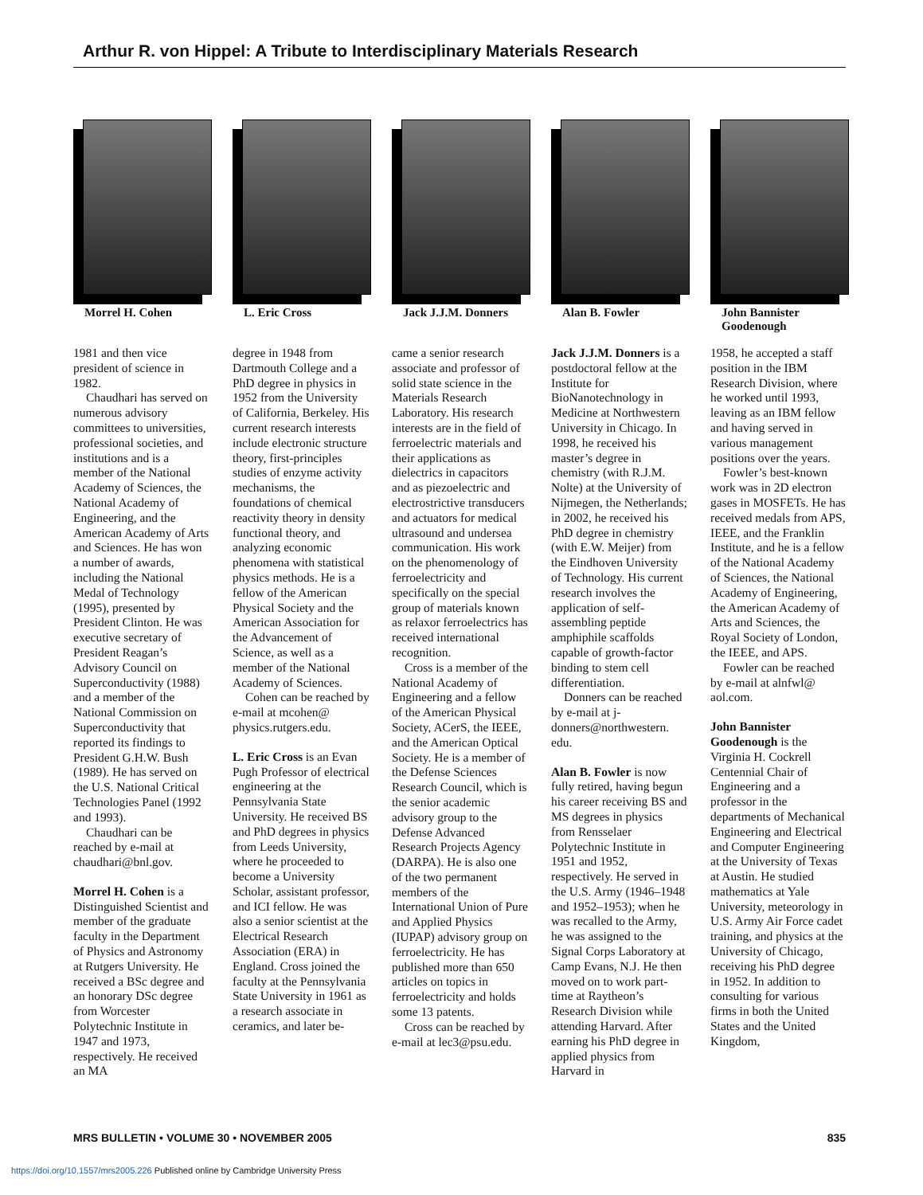Arthur R. von Hippel: A Tribute to Interdisciplinary Materials Research
Morrel H. Cohen
1981 and then vice president of science in 1982.
Chaudhari has served on numerous advisory committees to universities, professional societies, and institutions and is a member of the National Academy of Sciences, the National Academy of Engineering, and the American Academy of Arts and Sciences. He has won a number of awards, including the National Medal of Technology (1995), presented by President Clinton. He was executive secretary of President Reagan’s Advisory Council on Superconductivity (1988) and a member of the National Commission on Superconductivity that reported its findings to President G.H.W. Bush (1989). He has served on the U.S. National Critical Technologies Panel (1992 and 1993).
Chaudhari can be reached by e-mail at chaudhari@bnl.gov.
Morrel H. Cohen is a Distinguished Scientist and member of the graduate faculty in the Department of Physics and Astronomy at Rutgers University. He received a BSc degree and an honorary DSc degree from Worcester Polytechnic Institute in 1947 and 1973, respectively. He received an MA
L. Eric Cross
degree in 1948 from Dartmouth College and a PhD degree in physics in 1952 from the University of California, Berkeley. His current research interests include electronic structure theory, first-principles studies of enzyme activity mechanisms, the foundations of chemical reactivity theory in density functional theory, and analyzing economic phenomena with statistical physics methods. He is a fellow of the American Physical Society and the American Association for the Advancement of Science, as well as a member of the National Academy of Sciences.
Cohen can be reached by e-mail at mcohen@ physics.rutgers.edu.
L. Eric Cross is an Evan Pugh Professor of electrical engineering at the Pennsylvania State University. He received BS and PhD degrees in physics from Leeds University, where he proceeded to become a University Scholar, assistant professor, and ICI fellow. He was also a senior scientist at the Electrical Research Association (ERA) in England. Cross joined the faculty at the Pennsylvania State University in 1961 as a research associate in ceramics, and later be-
Jack J.J.M. Donners
came a senior research associate and professor of solid state science in the Materials Research Laboratory. His research interests are in the field of ferroelectric materials and their applications as dielectrics in capacitors and as piezoelectric and electrostrictive transducers and actuators for medical ultrasound and undersea communication. His work on the phenomenology of ferroelectricity and specifically on the special group of materials known as relaxor ferroelectrics has received international recognition.
Cross is a member of the National Academy of Engineering and a fellow of the American Physical Society, ACerS, the IEEE, and the American Optical Society. He is a member of the Defense Sciences Research Council, which is the senior academic advisory group to the Defense Advanced Research Projects Agency (DARPA). He is also one of the two permanent members of the International Union of Pure and Applied Physics (IUPAP) advisory group on ferroelectricity. He has published more than 650 articles on topics in ferroelectricity and holds some 13 patents.
Cross can be reached by e-mail at lec3@psu.edu.
Alan B. Fowler
Jack J.J.M. Donners is a postdoctoral fellow at the Institute for BioNanotechnology in Medicine at Northwestern University in Chicago. In 1998, he received his master’s degree in chemistry (with R.J.M. Nolte) at the University of Nijmegen, the Netherlands; in 2002, he received his PhD degree in chemistry (with E.W. Meijer) from the Eindhoven University of Technology. His current research involves the application of self-assembling peptide amphiphile scaffolds capable of growth-factor binding to stem cell differentiation.
Donners can be reached by e-mail at j-donners@northwestern. edu.
Alan B. Fowler is now fully retired, having begun his career receiving BS and MS degrees in physics from Rensselaer Polytechnic Institute in 1951 and 1952, respectively. He served in the U.S. Army (1946–1948 and 1952–1953); when he was recalled to the Army, he was assigned to the Signal Corps Laboratory at Camp Evans, N.J. He then moved on to work part-time at Raytheon’s Research Division while attending Harvard. After earning his PhD degree in applied physics from Harvard in
John Bannister Goodenough
1958, he accepted a staff position in the IBM Research Division, where he worked until 1993, leaving as an IBM fellow and having served in various management positions over the years.
Fowler’s best-known work was in 2D electron gases in MOSFETs. He has received medals from APS, IEEE, and the Franklin Institute, and he is a fellow of the National Academy of Sciences, the National Academy of Engineering, the American Academy of Arts and Sciences, the Royal Society of London, the IEEE, and APS.
Fowler can be reached by e-mail at alnfwl@ aol.com.
John Bannister Goodenough is the Virginia H. Cockrell Centennial Chair of Engineering and a professor in the departments of Mechanical Engineering and Electrical and Computer Engineering at the University of Texas at Austin. He studied mathematics at Yale University, meteorology in U.S. Army Air Force cadet training, and physics at the University of Chicago, receiving his PhD degree in 1952. In addition to consulting for various firms in both the United States and the United Kingdom,
MRS BULLETIN • VOLUME 30 • NOVEMBER 2005 835
https://doi.org/10.1557/mrs2005.226 Published online by Cambridge University Press